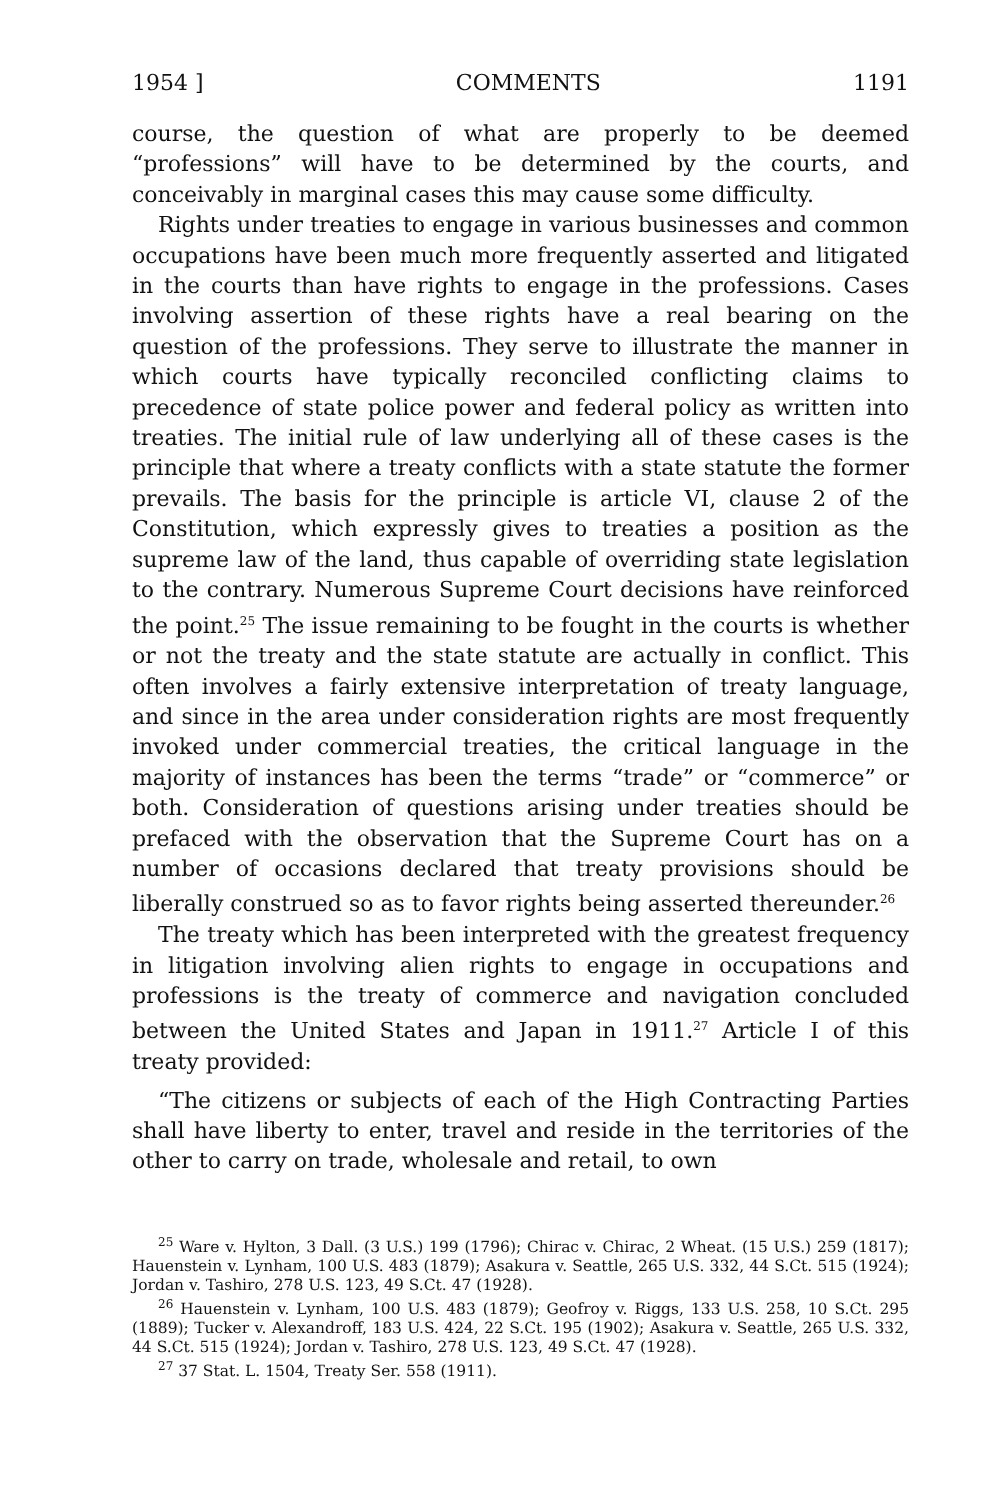1954 ] COMMENTS 1191
course, the question of what are properly to be deemed “professions” will have to be determined by the courts, and conceivably in marginal cases this may cause some difficulty.
Rights under treaties to engage in various businesses and common occupations have been much more frequently asserted and litigated in the courts than have rights to engage in the professions. Cases involving assertion of these rights have a real bearing on the question of the professions. They serve to illustrate the manner in which courts have typically reconciled conflicting claims to precedence of state police power and federal policy as written into treaties. The initial rule of law underlying all of these cases is the principle that where a treaty conflicts with a state statute the former prevails. The basis for the principle is article VI, clause 2 of the Constitution, which expressly gives to treaties a position as the supreme law of the land, thus capable of overriding state legislation to the contrary. Numerous Supreme Court decisions have reinforced the point.<sup>25</sup> The issue remaining to be fought in the courts is whether or not the treaty and the state statute are actually in conflict. This often involves a fairly extensive interpretation of treaty language, and since in the area under consideration rights are most frequently invoked under commercial treaties, the critical language in the majority of instances has been the terms “trade” or “commerce” or both. Consideration of questions arising under treaties should be prefaced with the observation that the Supreme Court has on a number of occasions declared that treaty provisions should be liberally construed so as to favor rights being asserted thereunder.<sup>26</sup>
The treaty which has been interpreted with the greatest frequency in litigation involving alien rights to engage in occupations and professions is the treaty of commerce and navigation concluded between the United States and Japan in 1911.<sup>27</sup> Article I of this treaty provided:
“The citizens or subjects of each of the High Contracting Parties shall have liberty to enter, travel and reside in the territories of the other to carry on trade, wholesale and retail, to own
<sup>25</sup> Ware v. Hylton, 3 Dall. (3 U.S.) 199 (1796); Chirac v. Chirac, 2 Wheat. (15 U.S.) 259 (1817); Hauenstein v. Lynham, 100 U.S. 483 (1879); Asakura v. Seattle, 265 U.S. 332, 44 S.Ct. 515 (1924); Jordan v. Tashiro, 278 U.S. 123, 49 S.Ct. 47 (1928).
<sup>26</sup> Hauenstein v. Lynham, 100 U.S. 483 (1879); Geofroy v. Riggs, 133 U.S. 258, 10 S.Ct. 295 (1889); Tucker v. Alexandroff, 183 U.S. 424, 22 S.Ct. 195 (1902); Asakura v. Seattle, 265 U.S. 332, 44 S.Ct. 515 (1924); Jordan v. Tashiro, 278 U.S. 123, 49 S.Ct. 47 (1928).
<sup>27</sup> 37 Stat. L. 1504, Treaty Ser. 558 (1911).